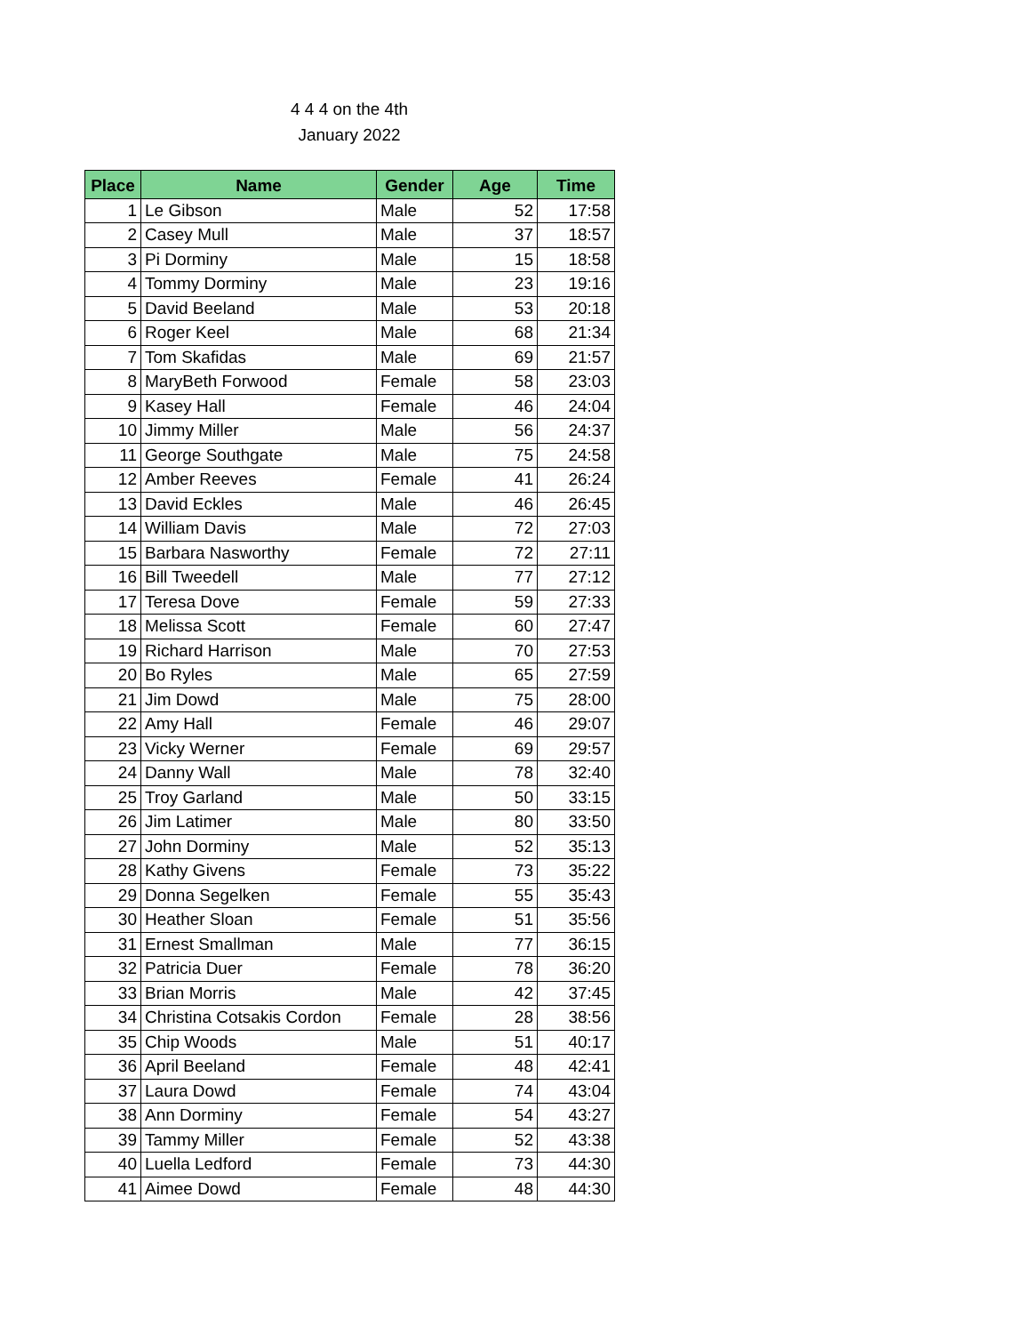4 4 4 on the 4th
January 2022
| Place | Name | Gender | Age | Time |
| --- | --- | --- | --- | --- |
| 1 | Le Gibson | Male | 52 | 17:58 |
| 2 | Casey Mull | Male | 37 | 18:57 |
| 3 | Pi Dorminy | Male | 15 | 18:58 |
| 4 | Tommy Dorminy | Male | 23 | 19:16 |
| 5 | David Beeland | Male | 53 | 20:18 |
| 6 | Roger Keel | Male | 68 | 21:34 |
| 7 | Tom Skafidas | Male | 69 | 21:57 |
| 8 | MaryBeth Forwood | Female | 58 | 23:03 |
| 9 | Kasey Hall | Female | 46 | 24:04 |
| 10 | Jimmy Miller | Male | 56 | 24:37 |
| 11 | George Southgate | Male | 75 | 24:58 |
| 12 | Amber Reeves | Female | 41 | 26:24 |
| 13 | David Eckles | Male | 46 | 26:45 |
| 14 | William Davis | Male | 72 | 27:03 |
| 15 | Barbara Nasworthy | Female | 72 | 27:11 |
| 16 | Bill Tweedell | Male | 77 | 27:12 |
| 17 | Teresa Dove | Female | 59 | 27:33 |
| 18 | Melissa Scott | Female | 60 | 27:47 |
| 19 | Richard Harrison | Male | 70 | 27:53 |
| 20 | Bo Ryles | Male | 65 | 27:59 |
| 21 | Jim Dowd | Male | 75 | 28:00 |
| 22 | Amy Hall | Female | 46 | 29:07 |
| 23 | Vicky Werner | Female | 69 | 29:57 |
| 24 | Danny Wall | Male | 78 | 32:40 |
| 25 | Troy Garland | Male | 50 | 33:15 |
| 26 | Jim Latimer | Male | 80 | 33:50 |
| 27 | John Dorminy | Male | 52 | 35:13 |
| 28 | Kathy Givens | Female | 73 | 35:22 |
| 29 | Donna Segelken | Female | 55 | 35:43 |
| 30 | Heather Sloan | Female | 51 | 35:56 |
| 31 | Ernest Smallman | Male | 77 | 36:15 |
| 32 | Patricia Duer | Female | 78 | 36:20 |
| 33 | Brian Morris | Male | 42 | 37:45 |
| 34 | Christina Cotsakis Cordon | Female | 28 | 38:56 |
| 35 | Chip Woods | Male | 51 | 40:17 |
| 36 | April Beeland | Female | 48 | 42:41 |
| 37 | Laura Dowd | Female | 74 | 43:04 |
| 38 | Ann Dorminy | Female | 54 | 43:27 |
| 39 | Tammy Miller | Female | 52 | 43:38 |
| 40 | Luella Ledford | Female | 73 | 44:30 |
| 41 | Aimee Dowd | Female | 48 | 44:30 |